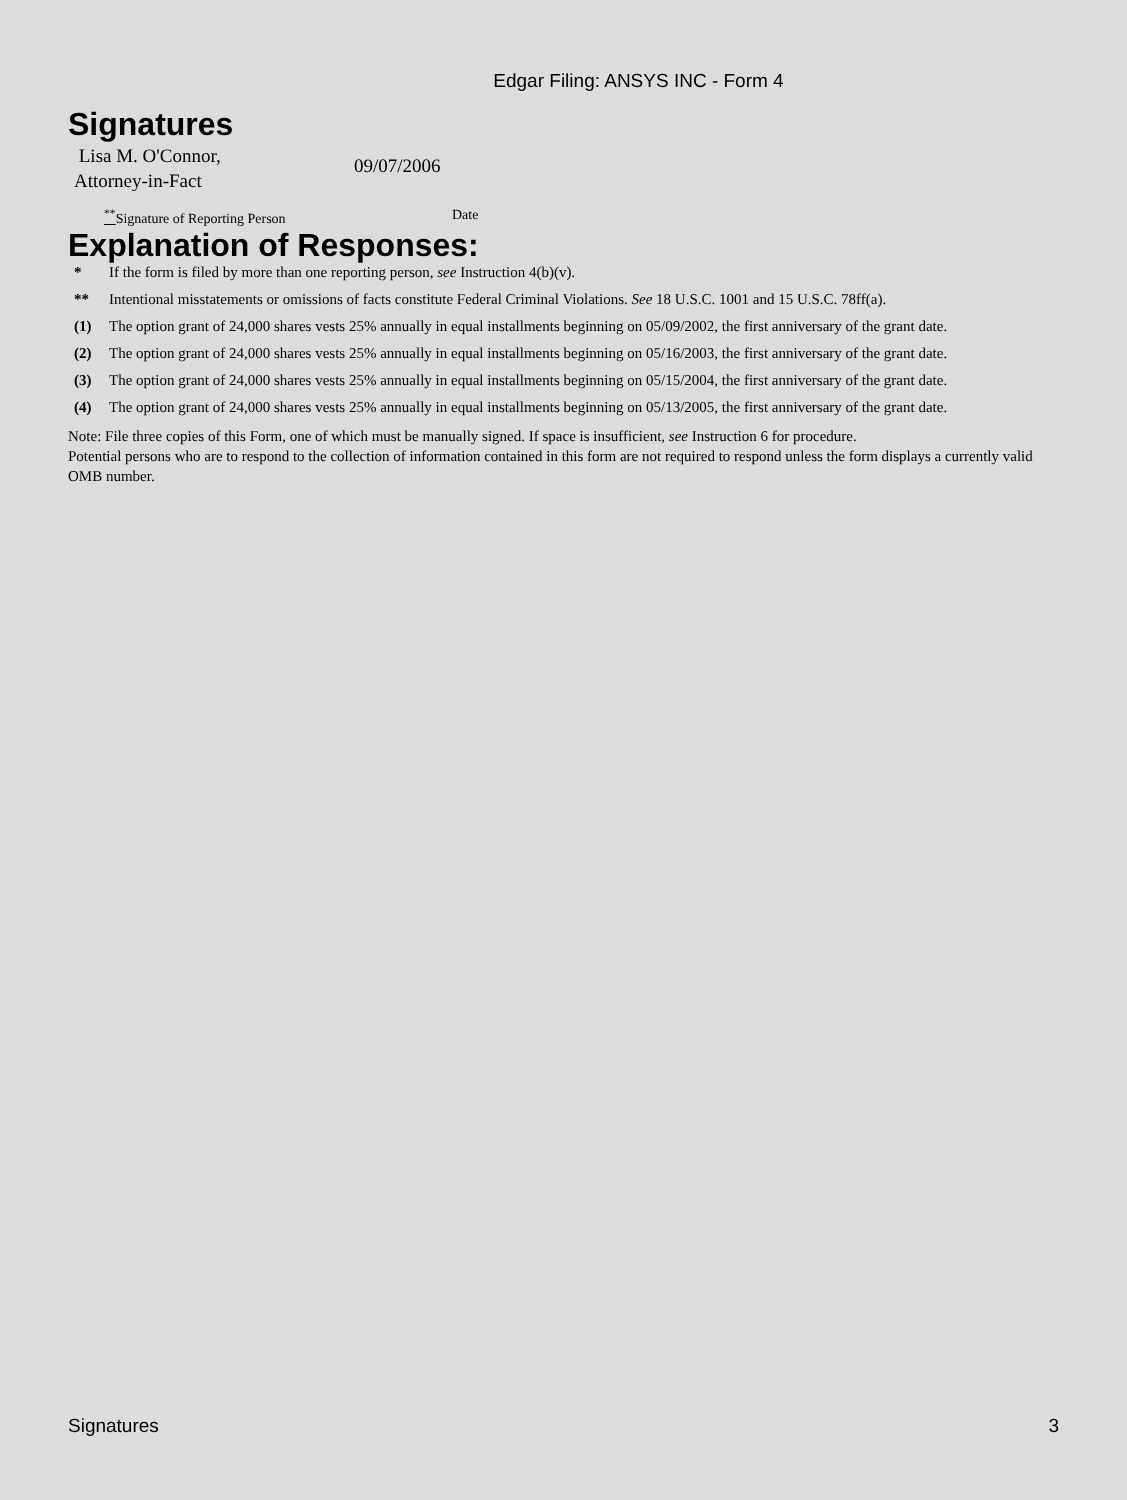Edgar Filing: ANSYS INC - Form 4
Signatures
Lisa M. O'Connor,
Attorney-in-Fact
09/07/2006
<sup>**</sup> Signature of Reporting Person Date
Explanation of Responses:
* If the form is filed by more than one reporting person, see Instruction 4(b)(v).
** Intentional misstatements or omissions of facts constitute Federal Criminal Violations. See 18 U.S.C. 1001 and 15 U.S.C. 78ff(a).
(1) The option grant of 24,000 shares vests 25% annually in equal installments beginning on 05/09/2002, the first anniversary of the grant date.
(2) The option grant of 24,000 shares vests 25% annually in equal installments beginning on 05/16/2003, the first anniversary of the grant date.
(3) The option grant of 24,000 shares vests 25% annually in equal installments beginning on 05/15/2004, the first anniversary of the grant date.
(4) The option grant of 24,000 shares vests 25% annually in equal installments beginning on 05/13/2005, the first anniversary of the grant date.
Note: File three copies of this Form, one of which must be manually signed. If space is insufficient, see Instruction 6 for procedure.
Potential persons who are to respond to the collection of information contained in this form are not required to respond unless the form displays a currently valid OMB number.
Signatures 3